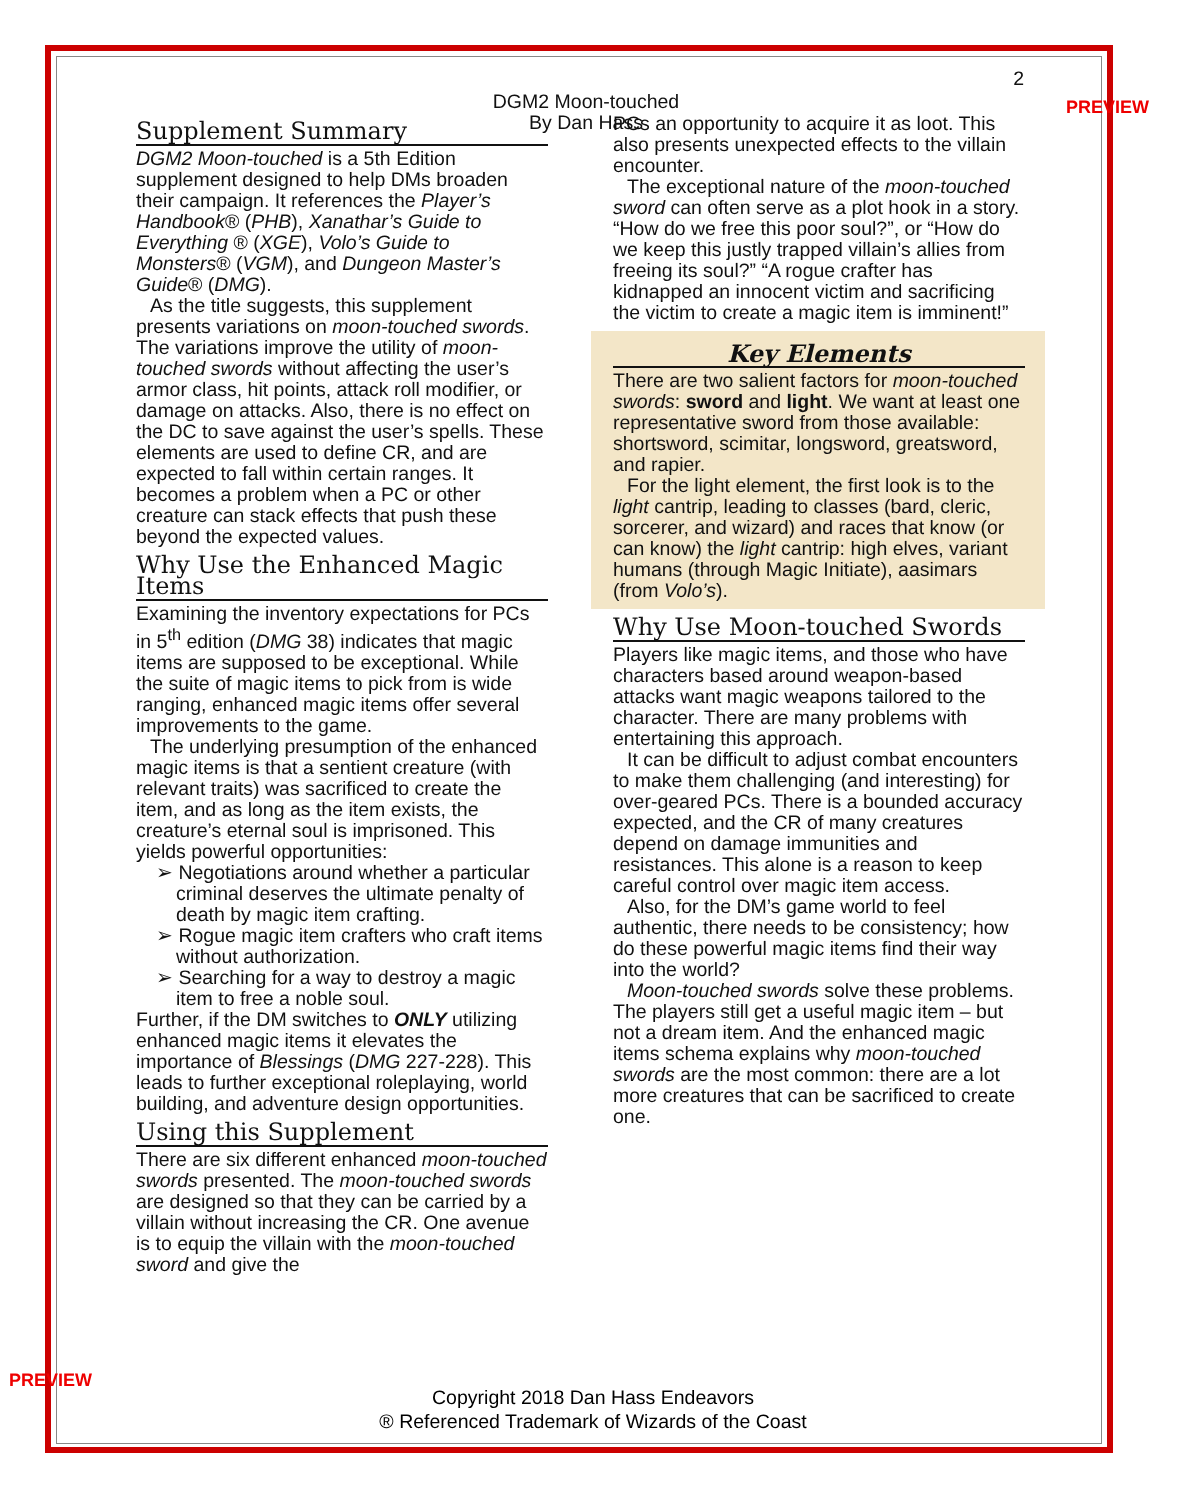PREVIEW
PREVIEW
2
DGM2 Moon-touched
By Dan Hass
Supplement Summary
DGM2 Moon-touched is a 5th Edition supplement designed to help DMs broaden their campaign. It references the Player’s Handbook® (PHB), Xanathar’s Guide to Everything ® (XGE), Volo’s Guide to Monsters® (VGM), and Dungeon Master’s Guide® (DMG).
As the title suggests, this supplement presents variations on moon-touched swords. The variations improve the utility of moon-touched swords without affecting the user’s armor class, hit points, attack roll modifier, or damage on attacks. Also, there is no effect on the DC to save against the user’s spells. These elements are used to define CR, and are expected to fall within certain ranges. It becomes a problem when a PC or other creature can stack effects that push these beyond the expected values.
Why Use the Enhanced Magic Items
Examining the inventory expectations for PCs in 5<sup>th</sup> edition (DMG 38) indicates that magic items are supposed to be exceptional. While the suite of magic items to pick from is wide ranging, enhanced magic items offer several improvements to the game.
The underlying presumption of the enhanced magic items is that a sentient creature (with relevant traits) was sacrificed to create the item, and as long as the item exists, the creature’s eternal soul is imprisoned. This yields powerful opportunities:
➢ Negotiations around whether a particular criminal deserves the ultimate penalty of death by magic item crafting.
➢ Rogue magic item crafters who craft items without authorization.
➢ Searching for a way to destroy a magic item to free a noble soul.
Further, if the DM switches to ONLY utilizing enhanced magic items it elevates the importance of Blessings (DMG 227-228). This leads to further exceptional roleplaying, world building, and adventure design opportunities.
Using this Supplement
There are six different enhanced moon-touched swords presented. The moon-touched swords are designed so that they can be carried by a villain without increasing the CR. One avenue is to equip the villain with the moon-touched sword and give the
PCs an opportunity to acquire it as loot. This also presents unexpected effects to the villain encounter.
The exceptional nature of the moon-touched sword can often serve as a plot hook in a story. “How do we free this poor soul?”, or “How do we keep this justly trapped villain’s allies from freeing its soul?” “A rogue crafter has kidnapped an innocent victim and sacrificing the victim to create a magic item is imminent!”
Key Elements
There are two salient factors for moon-touched swords: sword and light. We want at least one representative sword from those available: shortsword, scimitar, longsword, greatsword, and rapier.
For the light element, the first look is to the light cantrip, leading to classes (bard, cleric, sorcerer, and wizard) and races that know (or can know) the light cantrip: high elves, variant humans (through Magic Initiate), aasimars (from Volo’s).
Why Use Moon-touched Swords
Players like magic items, and those who have characters based around weapon-based attacks want magic weapons tailored to the character. There are many problems with entertaining this approach.
It can be difficult to adjust combat encounters to make them challenging (and interesting) for over-geared PCs. There is a bounded accuracy expected, and the CR of many creatures depend on damage immunities and resistances. This alone is a reason to keep careful control over magic item access.
Also, for the DM’s game world to feel authentic, there needs to be consistency; how do these powerful magic items find their way into the world?
Moon-touched swords solve these problems. The players still get a useful magic item – but not a dream item. And the enhanced magic items schema explains why moon-touched swords are the most common: there are a lot more creatures that can be sacrificed to create one.
Copyright 2018 Dan Hass Endeavors
® Referenced Trademark of Wizards of the Coast